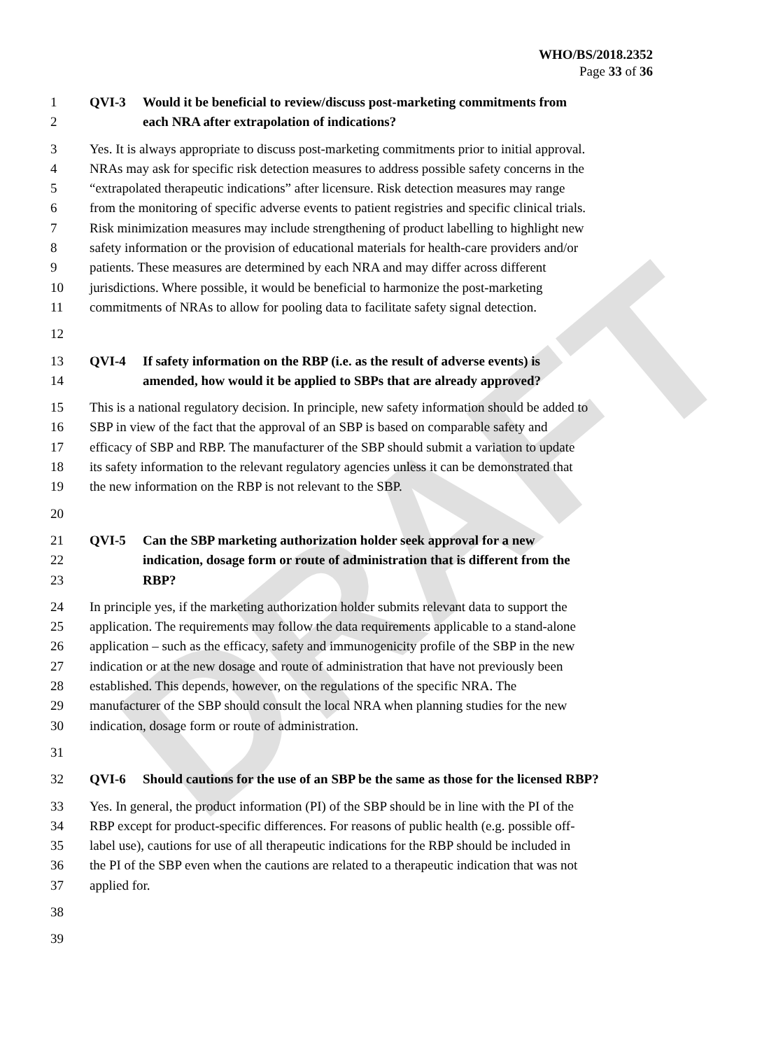DRAFT
WHO/BS/2018.2352
Page 33 of 36
1 QVI-3 Would it be beneficial to review/discuss post-marketing commitments from
2 each NRA after extrapolation of indications?
3 Yes. It is always appropriate to discuss post-marketing commitments prior to initial approval.
4 NRAs may ask for specific risk detection measures to address possible safety concerns in the
5 “extrapolated therapeutic indications” after licensure. Risk detection measures may range
6 from the monitoring of specific adverse events to patient registries and specific clinical trials.
7 Risk minimization measures may include strengthening of product labelling to highlight new
8 safety information or the provision of educational materials for health-care providers and/or
9 patients. These measures are determined by each NRA and may differ across different
10 jurisdictions. Where possible, it would be beneficial to harmonize the post-marketing
11 commitments of NRAs to allow for pooling data to facilitate safety signal detection.
12
13 QVI-4 If safety information on the RBP (i.e. as the result of adverse events) is
14 amended, how would it be applied to SBPs that are already approved?
15 This is a national regulatory decision. In principle, new safety information should be added to
16 SBP in view of the fact that the approval of an SBP is based on comparable safety and
17 efficacy of SBP and RBP. The manufacturer of the SBP should submit a variation to update
18 its safety information to the relevant regulatory agencies unless it can be demonstrated that
19 the new information on the RBP is not relevant to the SBP.
20
21 QVI-5 Can the SBP marketing authorization holder seek approval for a new
22 indication, dosage form or route of administration that is different from the
23 RBP?
24 In principle yes, if the marketing authorization holder submits relevant data to support the
25 application. The requirements may follow the data requirements applicable to a stand-alone
26 application – such as the efficacy, safety and immunogenicity profile of the SBP in the new
27 indication or at the new dosage and route of administration that have not previously been
28 established. This depends, however, on the regulations of the specific NRA. The
29 manufacturer of the SBP should consult the local NRA when planning studies for the new
30 indication, dosage form or route of administration.
31
32 QVI-6 Should cautions for the use of an SBP be the same as those for the licensed RBP?
33 Yes. In general, the product information (PI) of the SBP should be in line with the PI of the
34 RBP except for product-specific differences. For reasons of public health (e.g. possible off-
35 label use), cautions for use of all therapeutic indications for the RBP should be included in
36 the PI of the SBP even when the cautions are related to a therapeutic indication that was not
37 applied for.
38
39